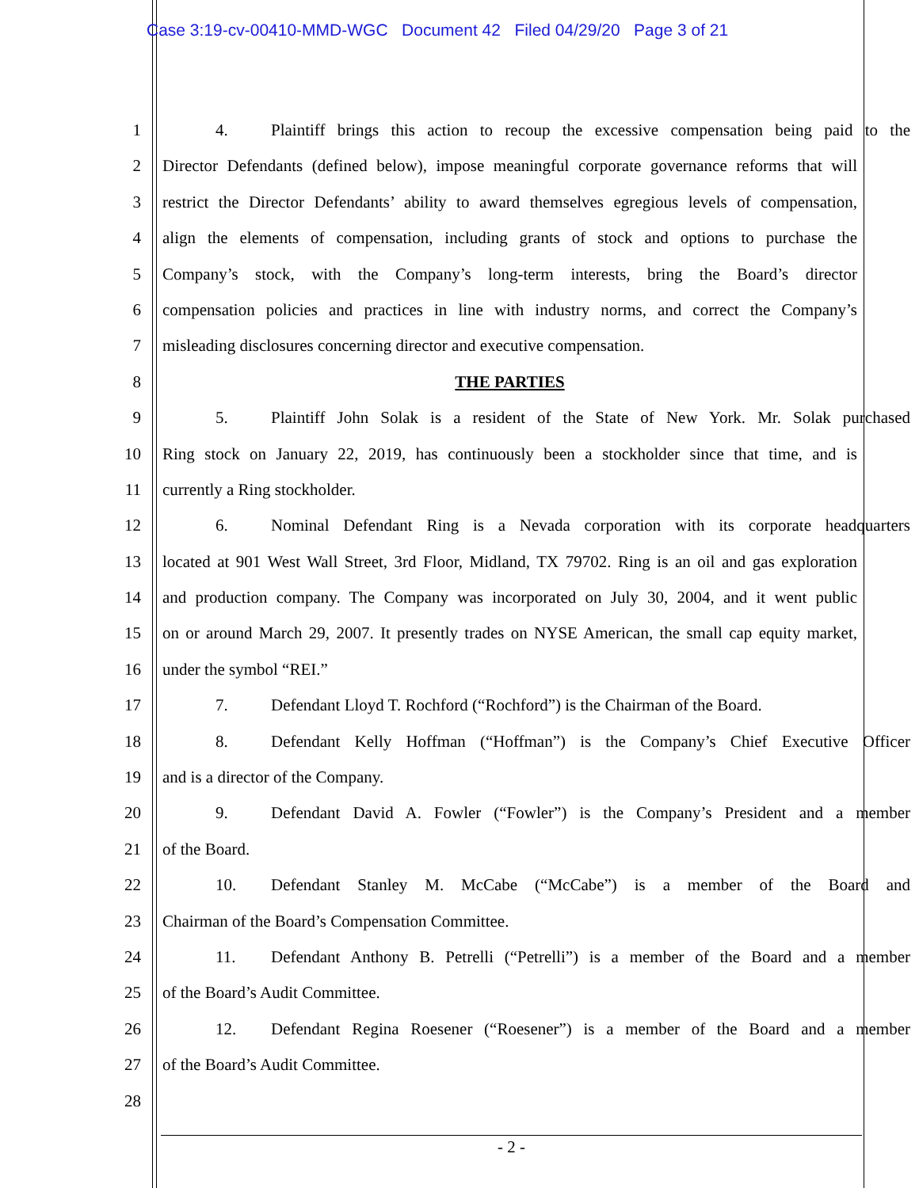Case 3:19-cv-00410-MMD-WGC Document 42 Filed 04/29/20 Page 3 of 21
1 4. Plaintiff brings this action to recoup the excessive compensation being paid to the
2 Director Defendants (defined below), impose meaningful corporate governance reforms that will
3 restrict the Director Defendants’ ability to award themselves egregious levels of compensation,
4 align the elements of compensation, including grants of stock and options to purchase the
5 Company’s stock, with the Company’s long-term interests, bring the Board’s director
6 compensation policies and practices in line with industry norms, and correct the Company’s
7 misleading disclosures concerning director and executive compensation.
8 THE PARTIES
9 5. Plaintiff John Solak is a resident of the State of New York. Mr. Solak purchased
10 Ring stock on January 22, 2019, has continuously been a stockholder since that time, and is
11 currently a Ring stockholder.
12 6. Nominal Defendant Ring is a Nevada corporation with its corporate headquarters
13 located at 901 West Wall Street, 3rd Floor, Midland, TX 79702. Ring is an oil and gas exploration
14 and production company. The Company was incorporated on July 30, 2004, and it went public
15 on or around March 29, 2007. It presently trades on NYSE American, the small cap equity market,
16 under the symbol “REI.”
17 7. Defendant Lloyd T. Rochford (“Rochford”) is the Chairman of the Board.
18 8. Defendant Kelly Hoffman (“Hoffman”) is the Company’s Chief Executive Officer
19 and is a director of the Company.
20 9. Defendant David A. Fowler (“Fowler”) is the Company’s President and a member
21 of the Board.
22 10. Defendant Stanley M. McCabe (“McCabe”) is a member of the Board and
23 Chairman of the Board’s Compensation Committee.
24 11. Defendant Anthony B. Petrelli (“Petrelli”) is a member of the Board and a member
25 of the Board’s Audit Committee.
26 12. Defendant Regina Roesener (“Roesener”) is a member of the Board and a member
27 of the Board’s Audit Committee.
28
- 2 -